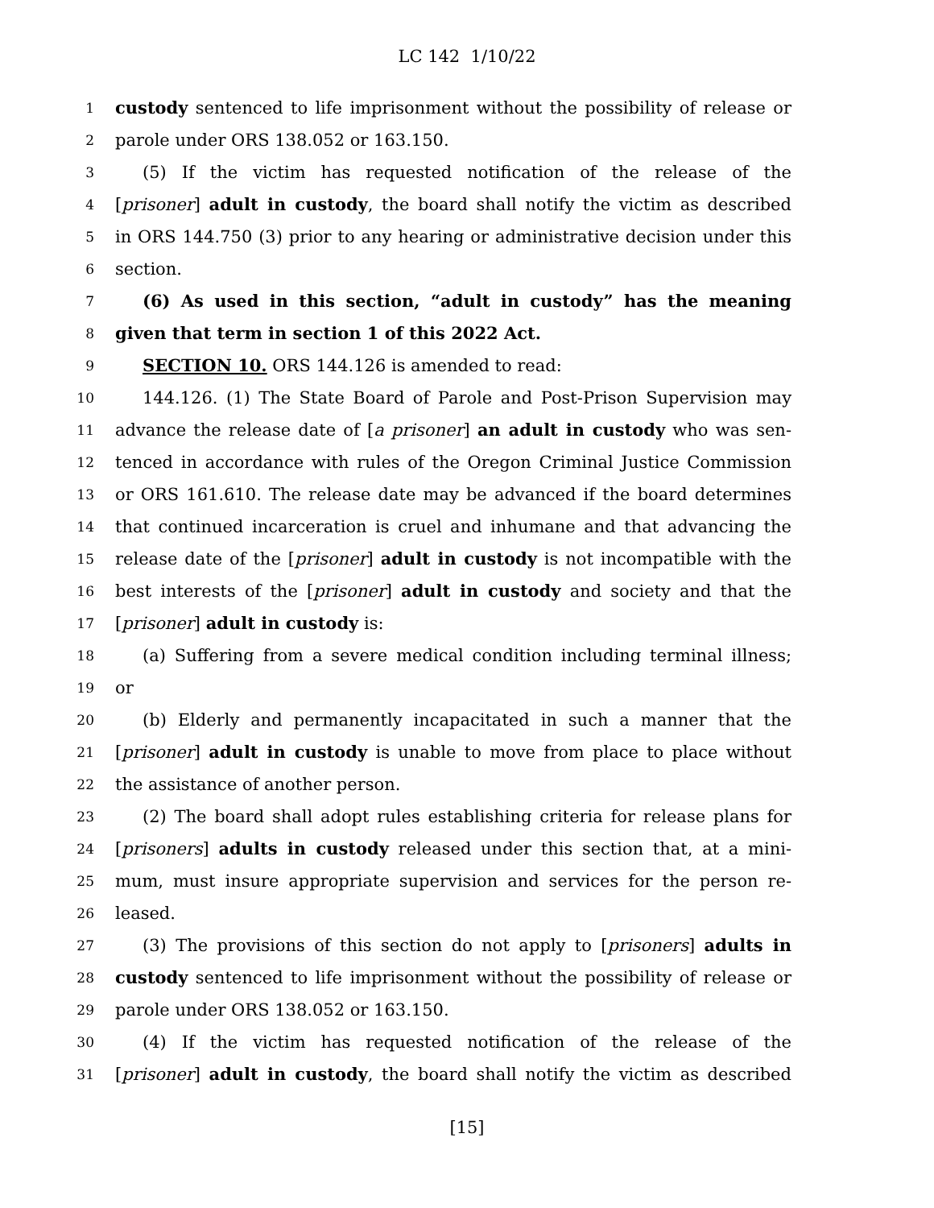LC 142 1/10/22
1 custody sentenced to life imprisonment without the possibility of release or
2 parole under ORS 138.052 or 163.150.
3 (5) If the victim has requested notification of the release of the
4 [prisoner] adult in custody, the board shall notify the victim as described
5 in ORS 144.750 (3) prior to any hearing or administrative decision under this
6 section.
7 (6) As used in this section, “adult in custody” has the meaning
8 given that term in section 1 of this 2022 Act.
9 SECTION 10. ORS 144.126 is amended to read:
10 144.126. (1) The State Board of Parole and Post-Prison Supervision may
11 advance the release date of [a prisoner] an adult in custody who was sen-
12 tenced in accordance with rules of the Oregon Criminal Justice Commission
13 or ORS 161.610. The release date may be advanced if the board determines
14 that continued incarceration is cruel and inhumane and that advancing the
15 release date of the [prisoner] adult in custody is not incompatible with the
16 best interests of the [prisoner] adult in custody and society and that the
17 [prisoner] adult in custody is:
18 (a) Suffering from a severe medical condition including terminal illness;
19 or
20 (b) Elderly and permanently incapacitated in such a manner that the
21 [prisoner] adult in custody is unable to move from place to place without
22 the assistance of another person.
23 (2) The board shall adopt rules establishing criteria for release plans for
24 [prisoners] adults in custody released under this section that, at a mini-
25 mum, must insure appropriate supervision and services for the person re-
26 leased.
27 (3) The provisions of this section do not apply to [prisoners] adults in
28 custody sentenced to life imprisonment without the possibility of release or
29 parole under ORS 138.052 or 163.150.
30 (4) If the victim has requested notification of the release of the
31 [prisoner] adult in custody, the board shall notify the victim as described
[15]